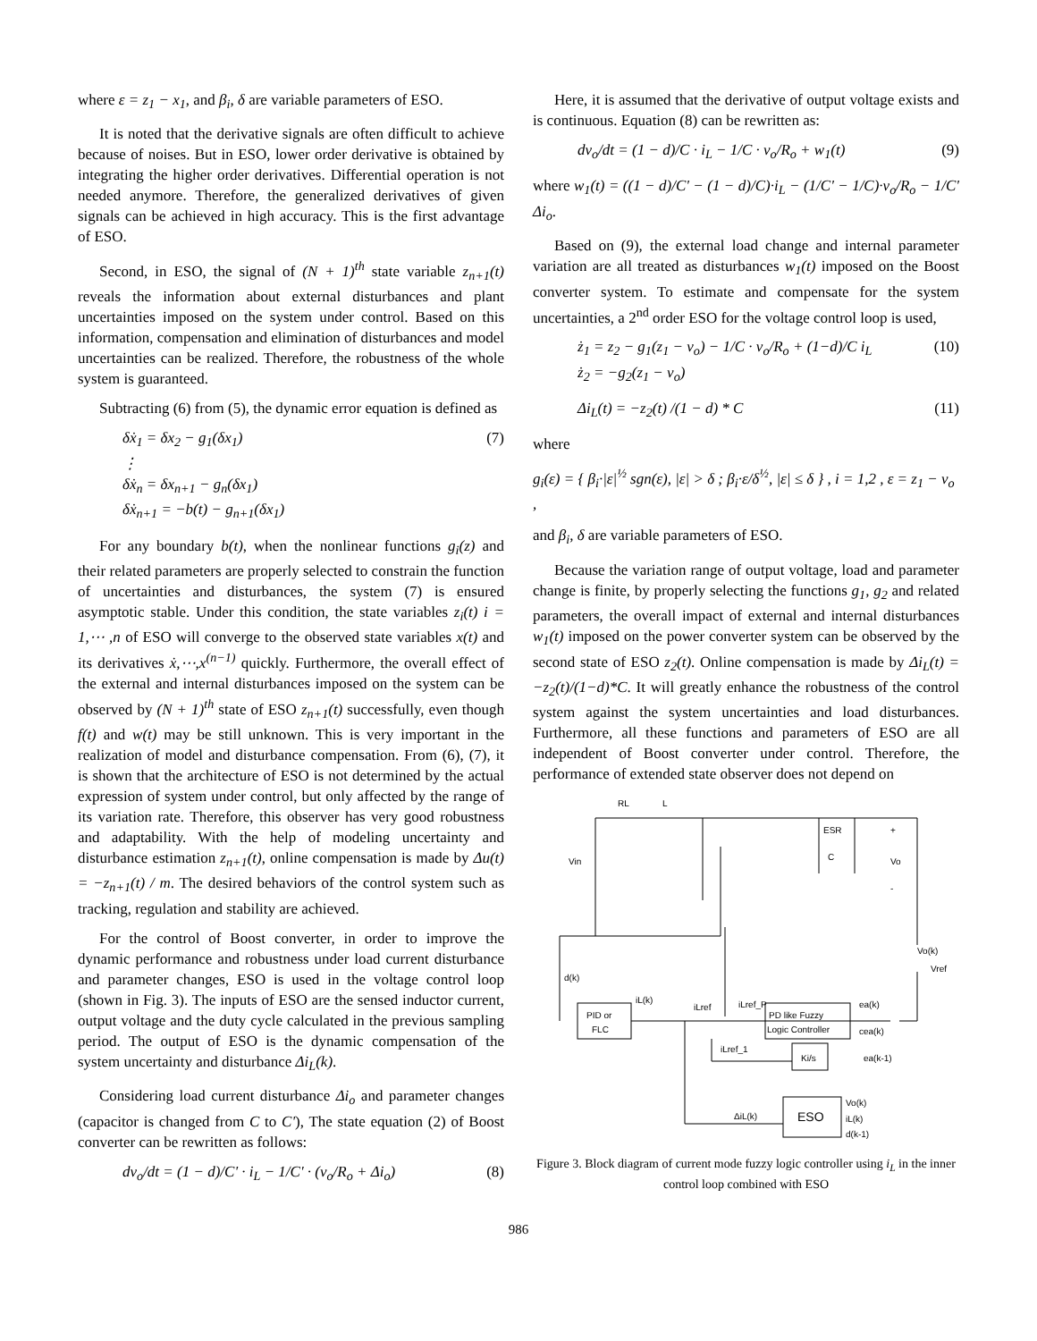where ε = z<sub>1</sub> − x<sub>1</sub>, and β<sub>i</sub>, δ are variable parameters of ESO.
It is noted that the derivative signals are often difficult to achieve because of noises. But in ESO, lower order derivative is obtained by integrating the higher order derivatives. Differential operation is not needed anymore. Therefore, the generalized derivatives of given signals can be achieved in high accuracy. This is the first advantage of ESO.
Second, in ESO, the signal of (N + 1)<sup>th</sup> state variable z<sub>n+1</sub>(t) reveals the information about external disturbances and plant uncertainties imposed on the system under control. Based on this information, compensation and elimination of disturbances and model uncertainties can be realized. Therefore, the robustness of the whole system is guaranteed.
Subtracting (6) from (5), the dynamic error equation is defined as
δẋ<sub>1</sub> = δx<sub>2</sub> − g<sub>1</sub>(δx<sub>1</sub>)
⋮
δẋ<sub>n</sub> = δx<sub>n+1</sub> − g<sub>n</sub>(δx<sub>1</sub>)
δẋ<sub>n+1</sub> = −b(t) − g<sub>n+1</sub>(δx<sub>1</sub>)
(7)
For any boundary b(t), when the nonlinear functions g<sub>i</sub>(z) and their related parameters are properly selected to constrain the function of uncertainties and disturbances, the system (7) is ensured asymptotic stable. Under this condition, the state variables z<sub>i</sub>(t) i = 1,⋯ ,n of ESO will converge to the observed state variables x(t) and its derivatives ẋ,⋯,x<sup>(n−1)</sup> quickly. Furthermore, the overall effect of the external and internal disturbances imposed on the system can be observed by (N + 1)<sup>th</sup> state of ESO z<sub>n+1</sub>(t) successfully, even though f(t) and w(t) may be still unknown. This is very important in the realization of model and disturbance compensation. From (6), (7), it is shown that the architecture of ESO is not determined by the actual expression of system under control, but only affected by the range of its variation rate. Therefore, this observer has very good robustness and adaptability. With the help of modeling uncertainty and disturbance estimation z<sub>n+1</sub>(t), online compensation is made by Δu(t) = −z<sub>n+1</sub>(t) / m. The desired behaviors of the control system such as tracking, regulation and stability are achieved.
For the control of Boost converter, in order to improve the dynamic performance and robustness under load current disturbance and parameter changes, ESO is used in the voltage control loop (shown in Fig. 3). The inputs of ESO are the sensed inductor current, output voltage and the duty cycle calculated in the previous sampling period. The output of ESO is the dynamic compensation of the system uncertainty and disturbance Δi<sub>L</sub>(k).
Considering load current disturbance Δi<sub>o</sub> and parameter changes (capacitor is changed from C to C'), The state equation (2) of Boost converter can be rewritten as follows:
dv<sub>o</sub>/dt = (1 − d)/C' · i<sub>L</sub> − 1/C' · (v<sub>o</sub>/R<sub>o</sub> + Δi<sub>o</sub>)
(8)
Here, it is assumed that the derivative of output voltage exists and is continuous. Equation (8) can be rewritten as:
dv<sub>o</sub>/dt = (1 − d)/C · i<sub>L</sub> − 1/C · v<sub>o</sub>/R<sub>o</sub> + w<sub>1</sub>(t)
(9)
where w<sub>1</sub>(t) = ((1 − d)/C' − (1 − d)/C)·i<sub>L</sub> − (1/C' − 1/C)·v<sub>o</sub>/R<sub>o</sub> − 1/C' Δi<sub>o</sub>.
Based on (9), the external load change and internal parameter variation are all treated as disturbances w<sub>1</sub>(t) imposed on the Boost converter system. To estimate and compensate for the system uncertainties, a 2<sup>nd</sup> order ESO for the voltage control loop is used,
ż<sub>1</sub> = z<sub>2</sub> − g<sub>1</sub>(z<sub>1</sub> − v<sub>o</sub>) − 1/C · v<sub>o</sub>/R<sub>o</sub> + (1−d)/C i<sub>L</sub>
ż<sub>2</sub> = −g<sub>2</sub>(z<sub>1</sub> − v<sub>o</sub>)
(10)
Δi<sub>L</sub>(t) = −z<sub>2</sub>(t) /(1 − d) * C (11)
where
g<sub>i</sub>(ε) = { β<sub>i</sub>·|ε|<sup>½</sup> sgn(ε), |ε| > δ ; β<sub>i</sub>·ε/δ<sup>½</sup>, |ε| ≤ δ } , i = 1,2 , ε = z<sub>1</sub> − v<sub>o</sub> ,
and β<sub>i</sub>, δ are variable parameters of ESO.
Because the variation range of output voltage, load and parameter change is finite, by properly selecting the functions g<sub>1</sub>, g<sub>2</sub> and related parameters, the overall impact of external and internal disturbances w<sub>1</sub>(t) imposed on the power converter system can be observed by the second state of ESO z<sub>2</sub>(t). Online compensation is made by Δi<sub>L</sub>(t) = −z<sub>2</sub>(t)/(1−d)*C. It will greatly enhance the robustness of the control system against the system uncertainties and load disturbances. Furthermore, all these functions and parameters of ESO are all independent of Boost converter under control. Therefore, the performance of extended state observer does not depend on
RL
L
ESR
C
+
Vo
-
Vin
Vo(k)
Vref
d(k)
iL(k)
iLref
iLref_P
iLref_1
ea(k)
cea(k)
ea(k-1)
ΔiL(k)
PID or
FLC
PD like Fuzzy
Logic Controller
Ki/s
ESO
Vo(k)
iL(k)
d(k-1)
Figure 3. Block diagram of current mode fuzzy logic controller using i<sub>L</sub> in the inner control loop combined with ESO
986